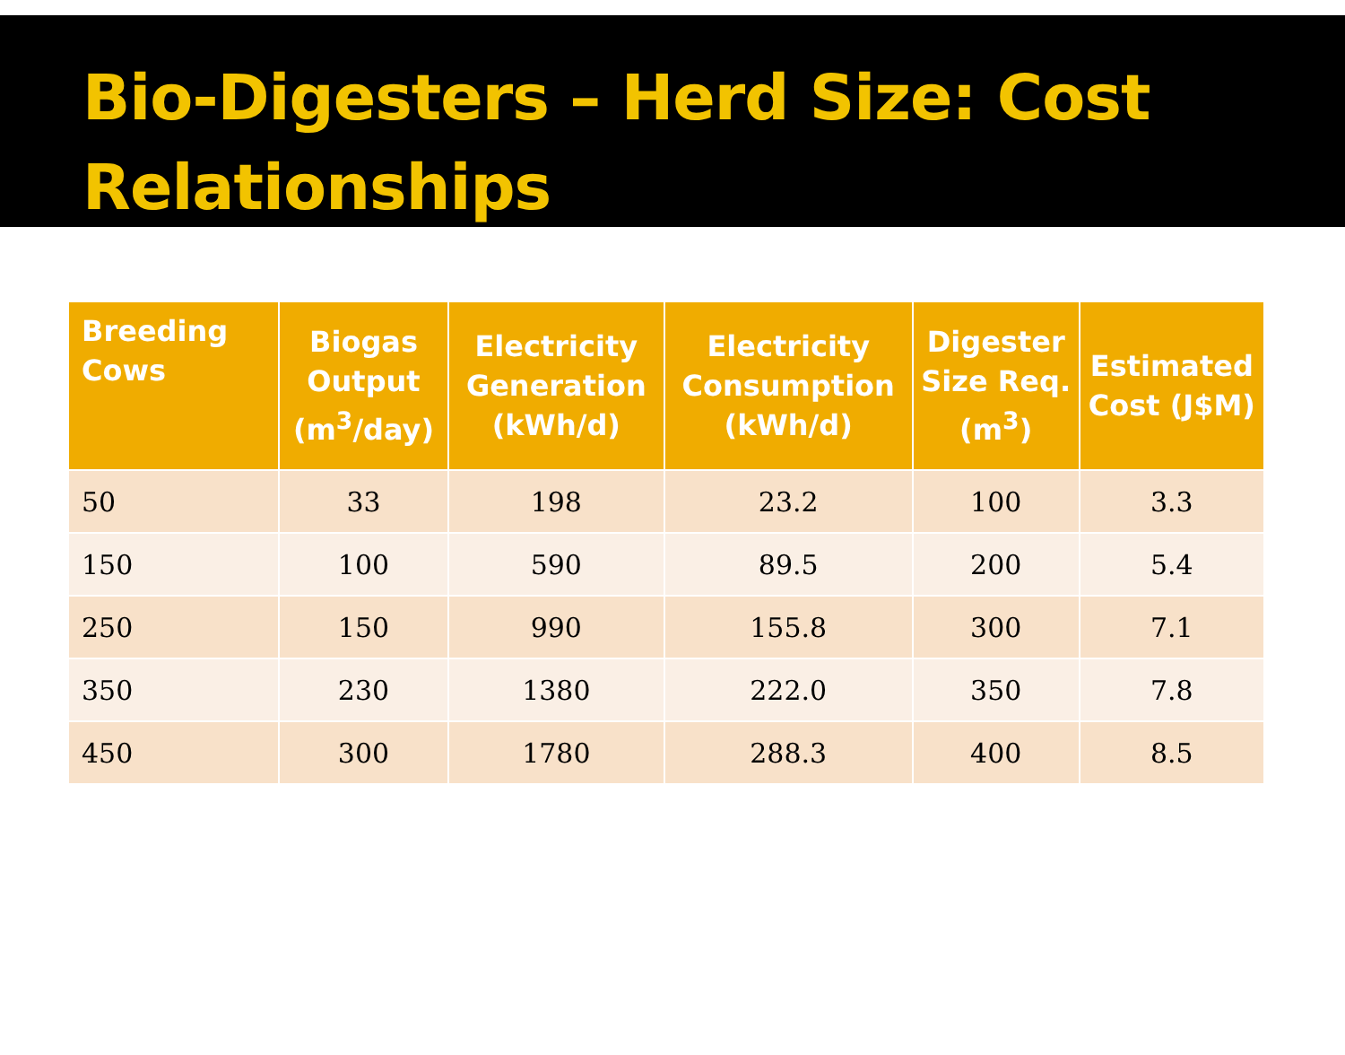Bio-Digesters – Herd Size: Cost Relationships
| Breeding Cows | Biogas Output (m<sup>3</sup>/day) | Electricity Generation (kWh/d) | Electricity Consumption (kWh/d) | Digester Size Req. (m<sup>3</sup>) | Estimated Cost (J$M) |
| --- | --- | --- | --- | --- | --- |
| 50 | 33 | 198 | 23.2 | 100 | 3.3 |
| 150 | 100 | 590 | 89.5 | 200 | 5.4 |
| 250 | 150 | 990 | 155.8 | 300 | 7.1 |
| 350 | 230 | 1380 | 222.0 | 350 | 7.8 |
| 450 | 300 | 1780 | 288.3 | 400 | 8.5 |